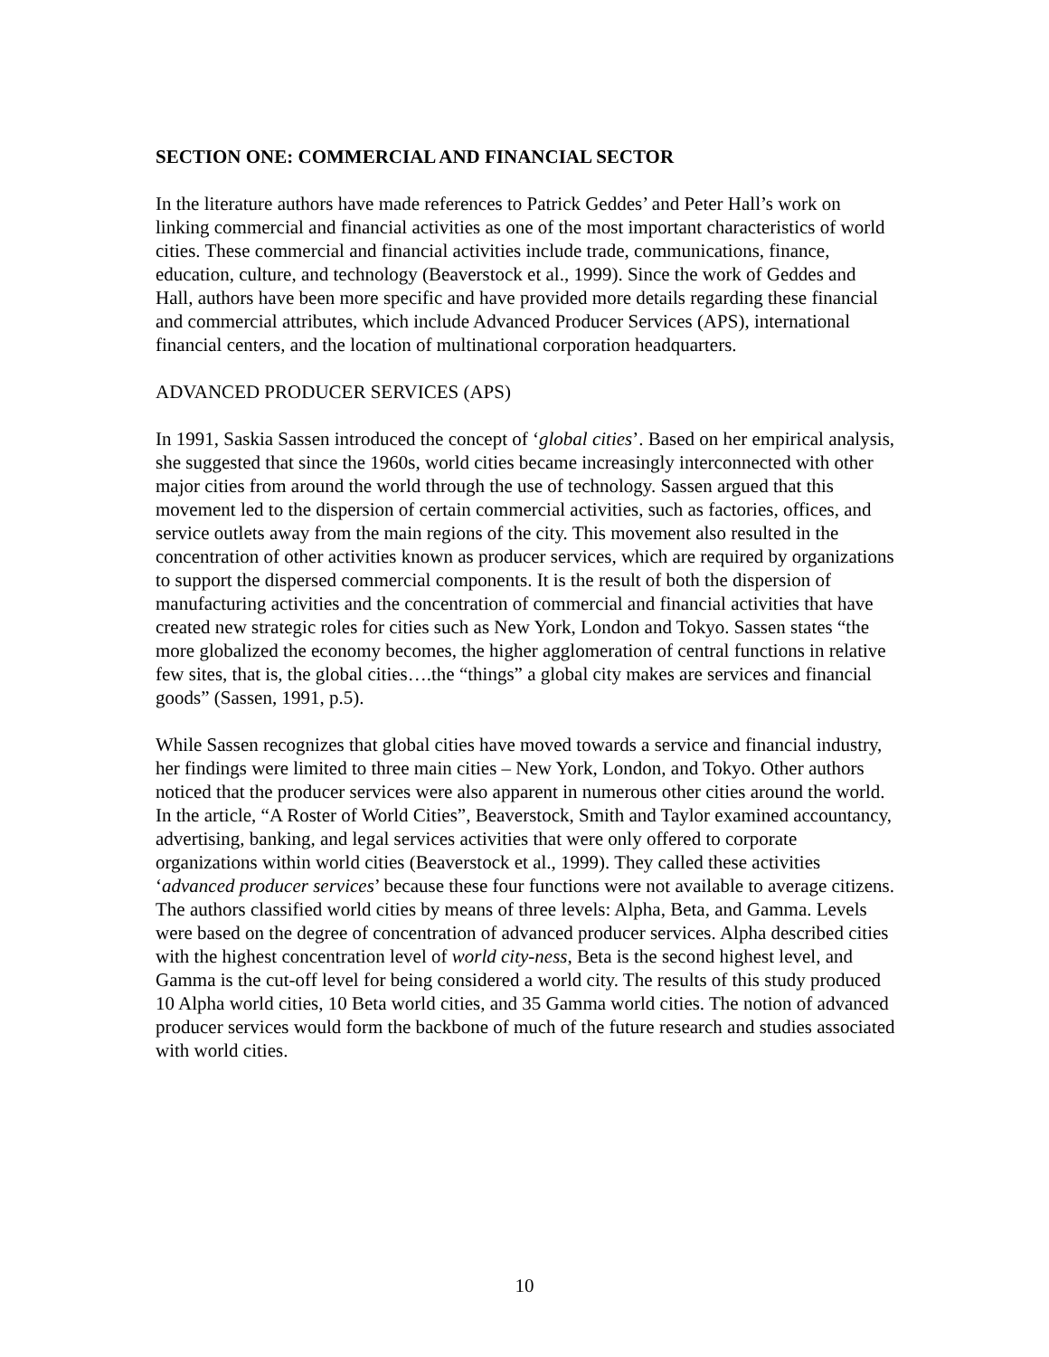SECTION ONE: COMMERCIAL AND FINANCIAL SECTOR
In the literature authors have made references to Patrick Geddes’ and Peter Hall’s work on linking commercial and financial activities as one of the most important characteristics of world cities. These commercial and financial activities include trade, communications, finance, education, culture, and technology (Beaverstock et al., 1999). Since the work of Geddes and Hall, authors have been more specific and have provided more details regarding these financial and commercial attributes, which include Advanced Producer Services (APS), international financial centers, and the location of multinational corporation headquarters.
ADVANCED PRODUCER SERVICES (APS)
In 1991, Saskia Sassen introduced the concept of ‘global cities’. Based on her empirical analysis, she suggested that since the 1960s, world cities became increasingly interconnected with other major cities from around the world through the use of technology. Sassen argued that this movement led to the dispersion of certain commercial activities, such as factories, offices, and service outlets away from the main regions of the city. This movement also resulted in the concentration of other activities known as producer services, which are required by organizations to support the dispersed commercial components. It is the result of both the dispersion of manufacturing activities and the concentration of commercial and financial activities that have created new strategic roles for cities such as New York, London and Tokyo. Sassen states “the more globalized the economy becomes, the higher agglomeration of central functions in relative few sites, that is, the global cities….the “things” a global city makes are services and financial goods” (Sassen, 1991, p.5).
While Sassen recognizes that global cities have moved towards a service and financial industry, her findings were limited to three main cities – New York, London, and Tokyo. Other authors noticed that the producer services were also apparent in numerous other cities around the world. In the article, “A Roster of World Cities”, Beaverstock, Smith and Taylor examined accountancy, advertising, banking, and legal services activities that were only offered to corporate organizations within world cities (Beaverstock et al., 1999). They called these activities ‘advanced producer services’ because these four functions were not available to average citizens. The authors classified world cities by means of three levels: Alpha, Beta, and Gamma. Levels were based on the degree of concentration of advanced producer services. Alpha described cities with the highest concentration level of world city-ness, Beta is the second highest level, and Gamma is the cut-off level for being considered a world city. The results of this study produced 10 Alpha world cities, 10 Beta world cities, and 35 Gamma world cities. The notion of advanced producer services would form the backbone of much of the future research and studies associated with world cities.
10